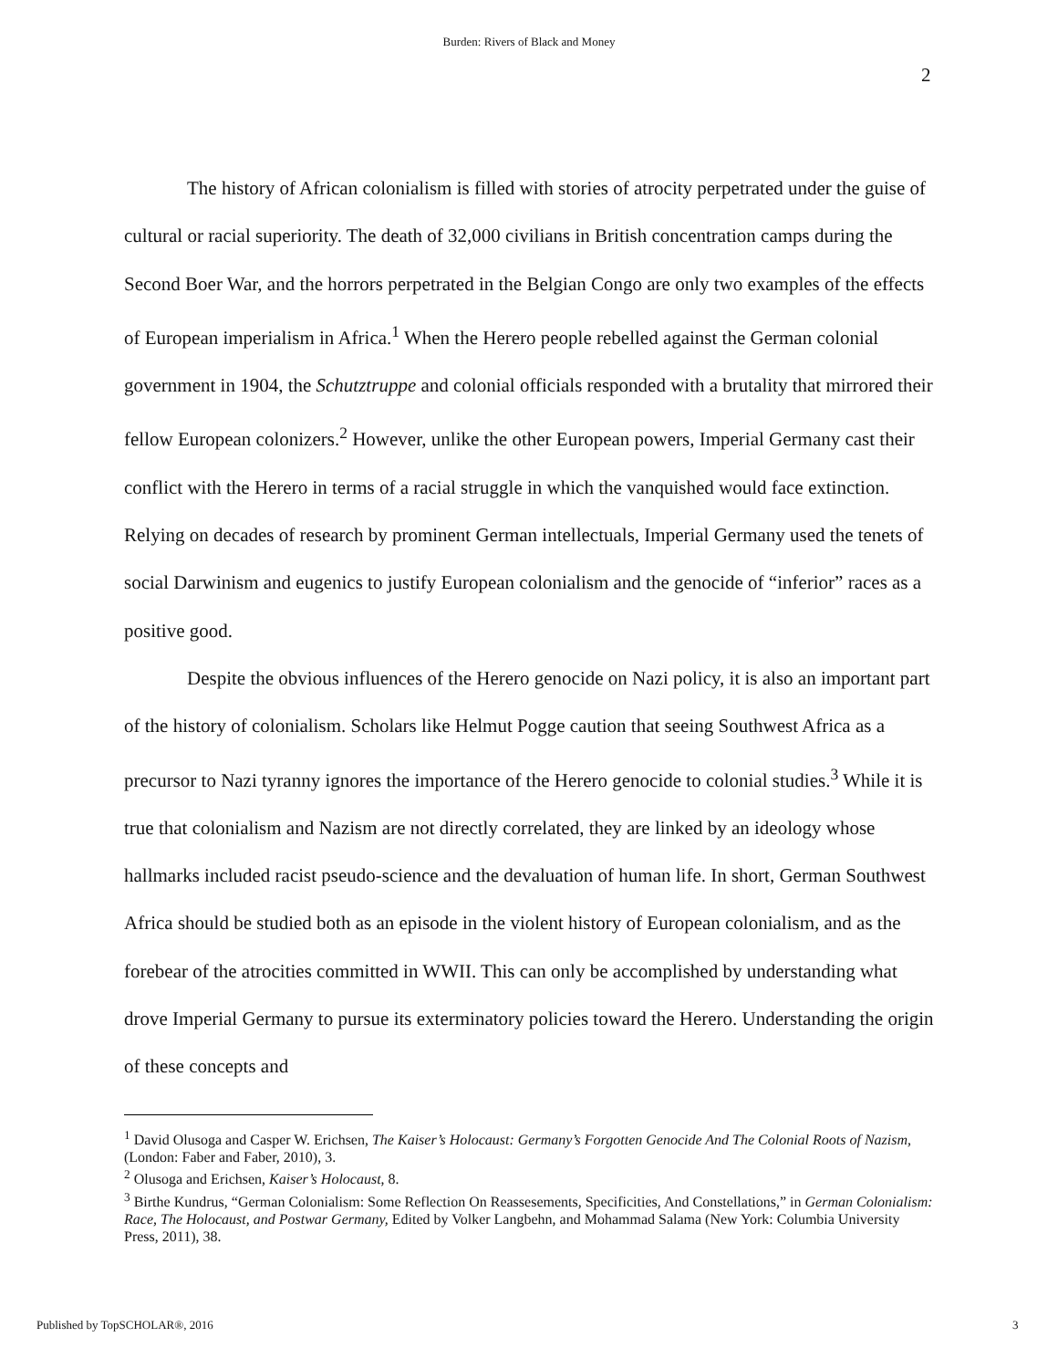Burden: Rivers of Black and Money
2
The history of African colonialism is filled with stories of atrocity perpetrated under the guise of cultural or racial superiority. The death of 32,000 civilians in British concentration camps during the Second Boer War, and the horrors perpetrated in the Belgian Congo are only two examples of the effects of European imperialism in Africa.<sup>1</sup> When the Herero people rebelled against the German colonial government in 1904, the Schutztruppe and colonial officials responded with a brutality that mirrored their fellow European colonizers.<sup>2</sup> However, unlike the other European powers, Imperial Germany cast their conflict with the Herero in terms of a racial struggle in which the vanquished would face extinction. Relying on decades of research by prominent German intellectuals, Imperial Germany used the tenets of social Darwinism and eugenics to justify European colonialism and the genocide of “inferior” races as a positive good.
Despite the obvious influences of the Herero genocide on Nazi policy, it is also an important part of the history of colonialism. Scholars like Helmut Pogge caution that seeing Southwest Africa as a precursor to Nazi tyranny ignores the importance of the Herero genocide to colonial studies.<sup>3</sup> While it is true that colonialism and Nazism are not directly correlated, they are linked by an ideology whose hallmarks included racist pseudo-science and the devaluation of human life. In short, German Southwest Africa should be studied both as an episode in the violent history of European colonialism, and as the forebear of the atrocities committed in WWII. This can only be accomplished by understanding what drove Imperial Germany to pursue its exterminatory policies toward the Herero. Understanding the origin of these concepts and
<sup>1</sup> David Olusoga and Casper W. Erichsen, The Kaiser’s Holocaust: Germany’s Forgotten Genocide And The Colonial Roots of Nazism, (London: Faber and Faber, 2010), 3.
<sup>2</sup> Olusoga and Erichsen, Kaiser’s Holocaust, 8.
<sup>3</sup> Birthe Kundrus, “German Colonialism: Some Reflection On Reassesements, Specificities, And Constellations,” in German Colonialism: Race, The Holocaust, and Postwar Germany, Edited by Volker Langbehn, and Mohammad Salama (New York: Columbia University Press, 2011), 38.
Published by TopSCHOLAR®, 2016 3